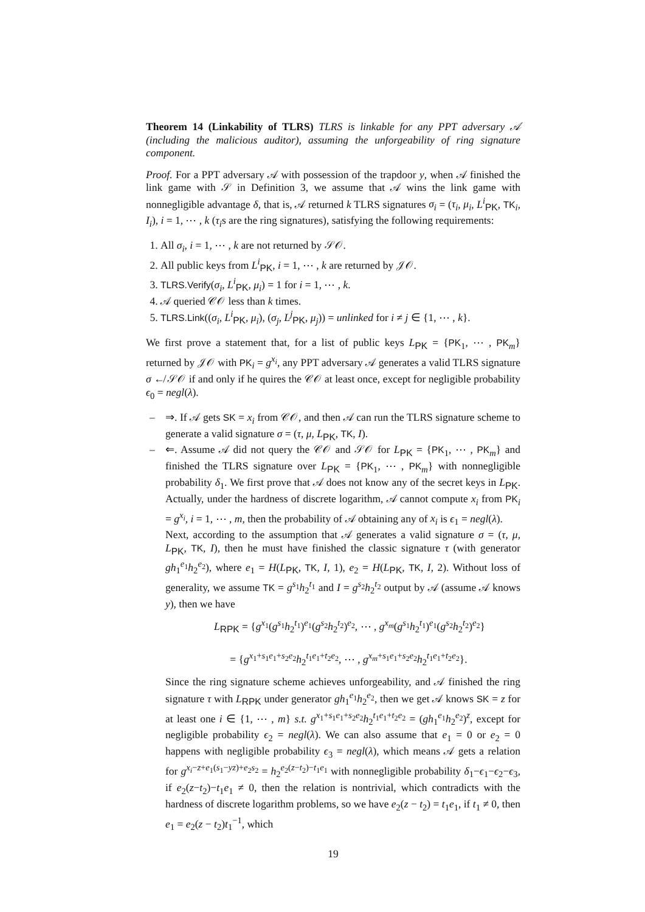Theorem 14 (Linkability of TLRS) TLRS is linkable for any PPT adversary 𝒜 (including the malicious auditor), assuming the unforgeability of ring signature component.
Proof. For a PPT adversary 𝒜 with possession of the trapdoor y, when 𝒜 finished the link game with 𝒮 in Definition 3, we assume that 𝒜 wins the link game with nonnegligible advantage δ, that is, 𝒜 returned k TLRS signatures σ<sub>i</sub> = (τ<sub>i</sub>, μ<sub>i</sub>, L<sup>i</sup><sub>PK</sub>, TK<sub>i</sub>, I<sub>i</sub>), i = 1, ⋯ , k (τ<sub>i</sub>s are the ring signatures), satisfying the following requirements:
1. All σ<sub>i</sub>, i = 1, ⋯ , k are not returned by 𝒮𝒪.
2. All public keys from L<sup>i</sup><sub>PK</sub>, i = 1, ⋯ , k are returned by 𝒥𝒪.
3. TLRS.Verify(σ<sub>i</sub>, L<sup>i</sup><sub>PK</sub>, μ<sub>i</sub>) = 1 for i = 1, ⋯ , k.
4. 𝒜 queried 𝒞𝒪 less than k times.
5. TLRS.Link((σ<sub>i</sub>, L<sup>i</sup><sub>PK</sub>, μ<sub>i</sub>), (σ<sub>j</sub>, L<sup>j</sup><sub>PK</sub>, μ<sub>j</sub>)) = unlinked for i ≠ j ∈ {1, ⋯ , k}.
We first prove a statement that, for a list of public keys L<sub>PK</sub> = {PK<sub>1</sub>, ⋯ , PK<sub>m</sub>} returned by 𝒥𝒪 with PK<sub>i</sub> = g<sup>x<sub>i</sub></sup>, any PPT adversary 𝒜 generates a valid TLRS signature σ ↚ 𝒮𝒪 if and only if he quires the 𝒞𝒪 at least once, except for negligible probability ϵ<sub>0</sub> = negl(λ).
– ⇒. If 𝒜 gets SK = x<sub>i</sub> from 𝒞𝒪, and then 𝒜 can run the TLRS signature scheme to generate a valid signature σ = (τ, μ, L<sub>PK</sub>, TK, I).
– ⇐. Assume 𝒜 did not query the 𝒞𝒪 and 𝒮𝒪 for L<sub>PK</sub> = {PK<sub>1</sub>, ⋯ , PK<sub>m</sub>} and finished the TLRS signature over L<sub>PK</sub> = {PK<sub>1</sub>, ⋯ , PK<sub>m</sub>} with nonnegligible probability δ<sub>1</sub>. We first prove that 𝒜 does not know any of the secret keys in L<sub>PK</sub>. Actually, under the hardness of discrete logarithm, 𝒜 cannot compute x<sub>i</sub> from PK<sub>i</sub> = g<sup>x<sub>i</sub></sup>, i = 1, ⋯ , m, then the probability of 𝒜 obtaining any of x<sub>i</sub> is ϵ<sub>1</sub> = negl(λ).
Next, according to the assumption that 𝒜 generates a valid signature σ = (τ, μ, L<sub>PK</sub>, TK, I), then he must have finished the classic signature τ (with generator gh<sub>1</sub><sup>e<sub>1</sub></sup>h<sub>2</sub><sup>e<sub>2</sub></sup>), where e<sub>1</sub> = H(L<sub>PK</sub>, TK, I, 1), e<sub>2</sub> = H(L<sub>PK</sub>, TK, I, 2). Without loss of generality, we assume TK = g<sup>s<sub>1</sub></sup>h<sub>2</sub><sup>t<sub>1</sub></sup> and I = g<sup>s<sub>2</sub></sup>h<sub>2</sub><sup>t<sub>2</sub></sup> output by 𝒜 (assume 𝒜 knows y), then we have
L<sub>RPK</sub> = {g<sup>x<sub>1</sub></sup>(g<sup>s<sub>1</sub></sup>h<sub>2</sub><sup>t<sub>1</sub></sup>)<sup>e<sub>1</sub></sup>(g<sup>s<sub>2</sub></sup>h<sub>2</sub><sup>t<sub>2</sub></sup>)<sup>e<sub>2</sub></sup>, ⋯ , g<sup>x<sub>m</sub></sup>(g<sup>s<sub>1</sub></sup>h<sub>2</sub><sup>t<sub>1</sub></sup>)<sup>e<sub>1</sub></sup>(g<sup>s<sub>2</sub></sup>h<sub>2</sub><sup>t<sub>2</sub></sup>)<sup>e<sub>2</sub></sup>}
= {g<sup>x<sub>1</sub>+s<sub>1</sub>e<sub>1</sub>+s<sub>2</sub>e<sub>2</sub></sup>h<sub>2</sub><sup>t<sub>1</sub>e<sub>1</sub>+t<sub>2</sub>e<sub>2</sub></sup>, ⋯ , g<sup>x<sub>m</sub>+s<sub>1</sub>e<sub>1</sub>+s<sub>2</sub>e<sub>2</sub></sup>h<sub>2</sub><sup>t<sub>1</sub>e<sub>1</sub>+t<sub>2</sub>e<sub>2</sub></sup>}.
Since the ring signature scheme achieves unforgeability, and 𝒜 finished the ring signature τ with L<sub>RPK</sub> under generator gh<sub>1</sub><sup>e<sub>1</sub></sup>h<sub>2</sub><sup>e<sub>2</sub></sup>, then we get 𝒜 knows SK = z for at least one i ∈ {1, ⋯ , m} s.t. g<sup>x<sub>1</sub>+s<sub>1</sub>e<sub>1</sub>+s<sub>2</sub>e<sub>2</sub></sup>h<sub>2</sub><sup>t<sub>1</sub>e<sub>1</sub>+t<sub>2</sub>e<sub>2</sub></sup> = (gh<sub>1</sub><sup>e<sub>1</sub></sup>h<sub>2</sub><sup>e<sub>2</sub></sup>)<sup>z</sup>, except for negligible probability ϵ<sub>2</sub> = negl(λ). We can also assume that e<sub>1</sub> = 0 or e<sub>2</sub> = 0 happens with negligible probability ϵ<sub>3</sub> = negl(λ), which means 𝒜 gets a relation for g<sup>x<sub>i</sub>−z+e<sub>1</sub>(s<sub>1</sub>−yz)+e<sub>2</sub>s<sub>2</sub></sup> = h<sub>2</sub><sup>e<sub>2</sub>(z−t<sub>2</sub>)−t<sub>1</sub>e<sub>1</sub></sup> with nonnegligible probability δ<sub>1</sub>−ϵ<sub>1</sub>−ϵ<sub>2</sub>−ϵ<sub>3</sub>, if e<sub>2</sub>(z−t<sub>2</sub>)−t<sub>1</sub>e<sub>1</sub> ≠ 0, then the relation is nontrivial, which contradicts with the hardness of discrete logarithm problems, so we have e<sub>2</sub>(z − t<sub>2</sub>) = t<sub>1</sub>e<sub>1</sub>, if t<sub>1</sub> ≠ 0, then e<sub>1</sub> = e<sub>2</sub>(z − t<sub>2</sub>)t<sub>1</sub><sup>−1</sup>, which
19